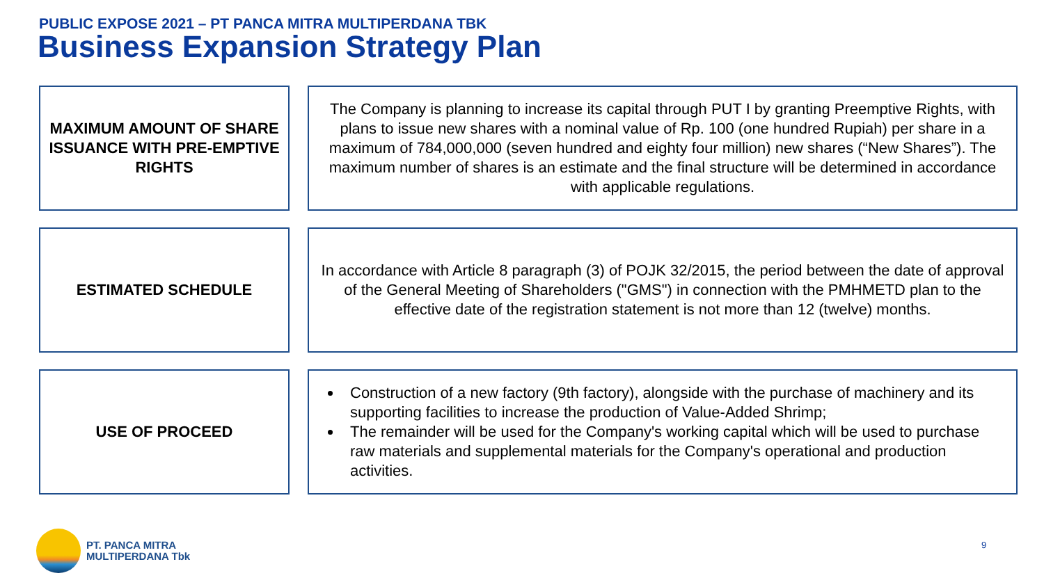PUBLIC EXPOSE 2021 – PT PANCA MITRA MULTIPERDANA TBK
Business Expansion Strategy Plan
MAXIMUM AMOUNT OF SHARE ISSUANCE WITH PRE-EMPTIVE RIGHTS
The Company is planning to increase its capital through PUT I by granting Preemptive Rights, with plans to issue new shares with a nominal value of Rp. 100 (one hundred Rupiah) per share in a maximum of 784,000,000 (seven hundred and eighty four million) new shares (“New Shares”). The maximum number of shares is an estimate and the final structure will be determined in accordance with applicable regulations.
ESTIMATED SCHEDULE In accordance with Article 8 paragraph (3) of POJK 32/2015, the period between the date of approval of the General Meeting of Shareholders ("GMS") in connection with the PMHMETD plan to the effective date of the registration statement is not more than 12 (twelve) months.
USE OF PROCEED Construction of a new factory (9th factory), alongside with the purchase of machinery and its supporting facilities to increase the production of Value-Added Shrimp;
The remainder will be used for the Company's working capital which will be used to purchase raw materials and supplemental materials for the Company's operational and production activities.
PT. PANCA MITRA
MULTIPERDANA Tbk
9